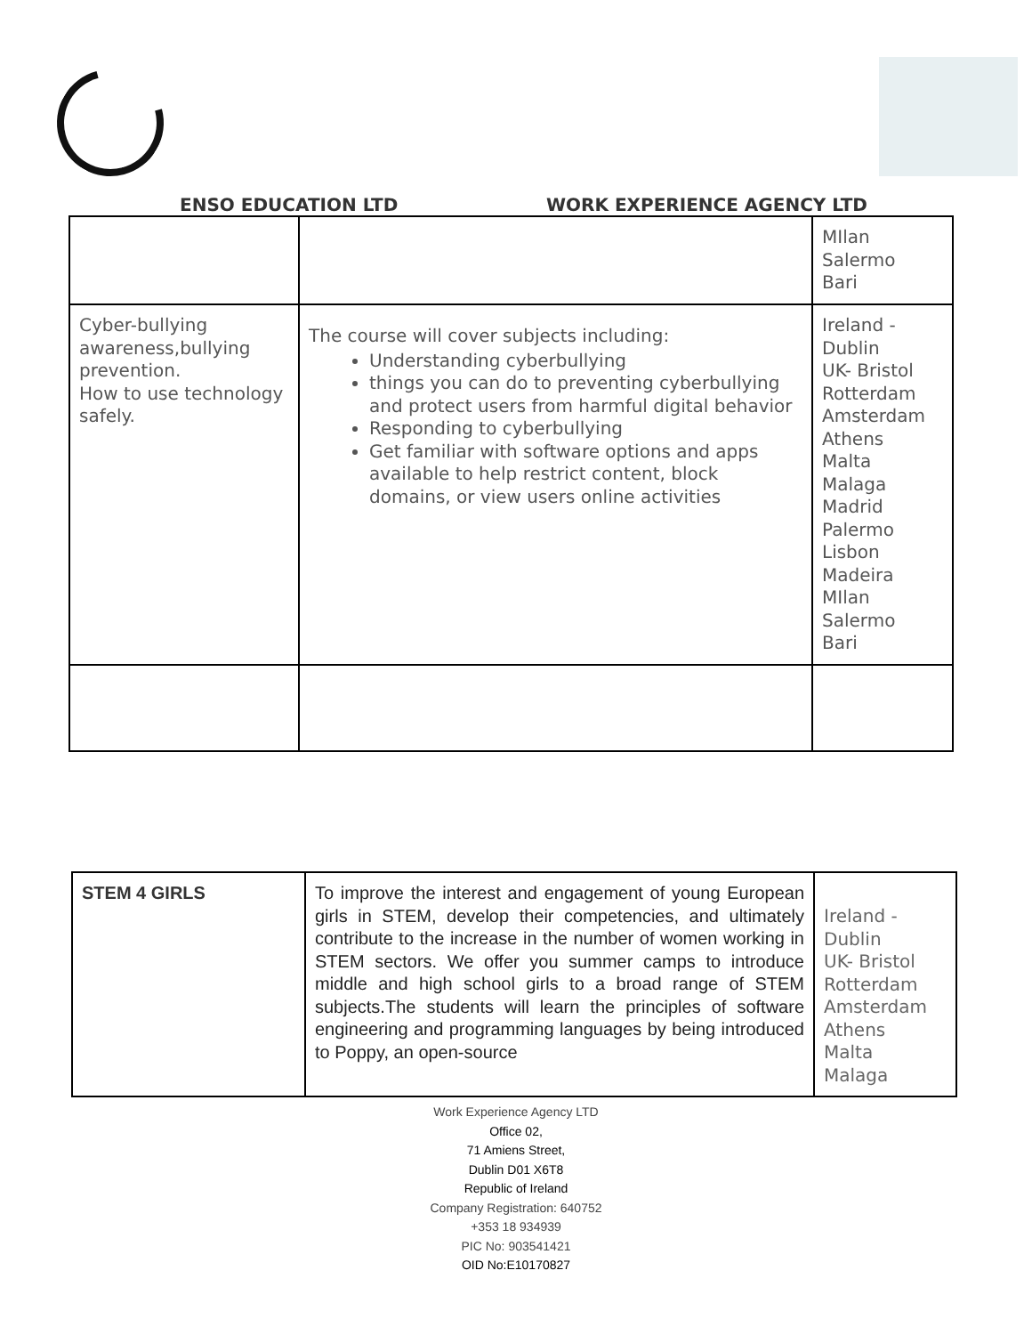ENSO EDUCATION LTD
WORK EXPERIENCE AGENCY LTD
| | | MIlan Salermo Bari |
| Cyber-bullying awareness,bullying prevention. How to use technology safely. | The course will cover subjects including: Understanding cyberbullying things you can do to preventing cyberbullying and protect users from harmful digital behavior Responding to cyberbullying Get familiar with software options and apps available to help restrict content, block domains, or view users online activities | Ireland - Dublin UK- Bristol Rotterdam Amsterdam Athens Malta Malaga Madrid Palermo Lisbon Madeira MIlan Salermo Bari |
| STEM 4 GIRLS | To improve the interest and engagement of young European girls in STEM, develop their competencies, and ultimately contribute to the increase in the number of women working in STEM sectors. We offer you summer camps to introduce middle and high school girls to a broad range of STEM subjects.The students will learn the principles of software engineering and programming languages by being introduced to Poppy, an open-source | Ireland - Dublin UK- Bristol Rotterdam Amsterdam Athens Malta Malaga |
Work Experience Agency LTD
Office 02,
71 Amiens Street,
Dublin D01 X6T8
Republic of Ireland
Company Registration: 640752
+353 18 934939
PIC No: 903541421
OID No:E10170827